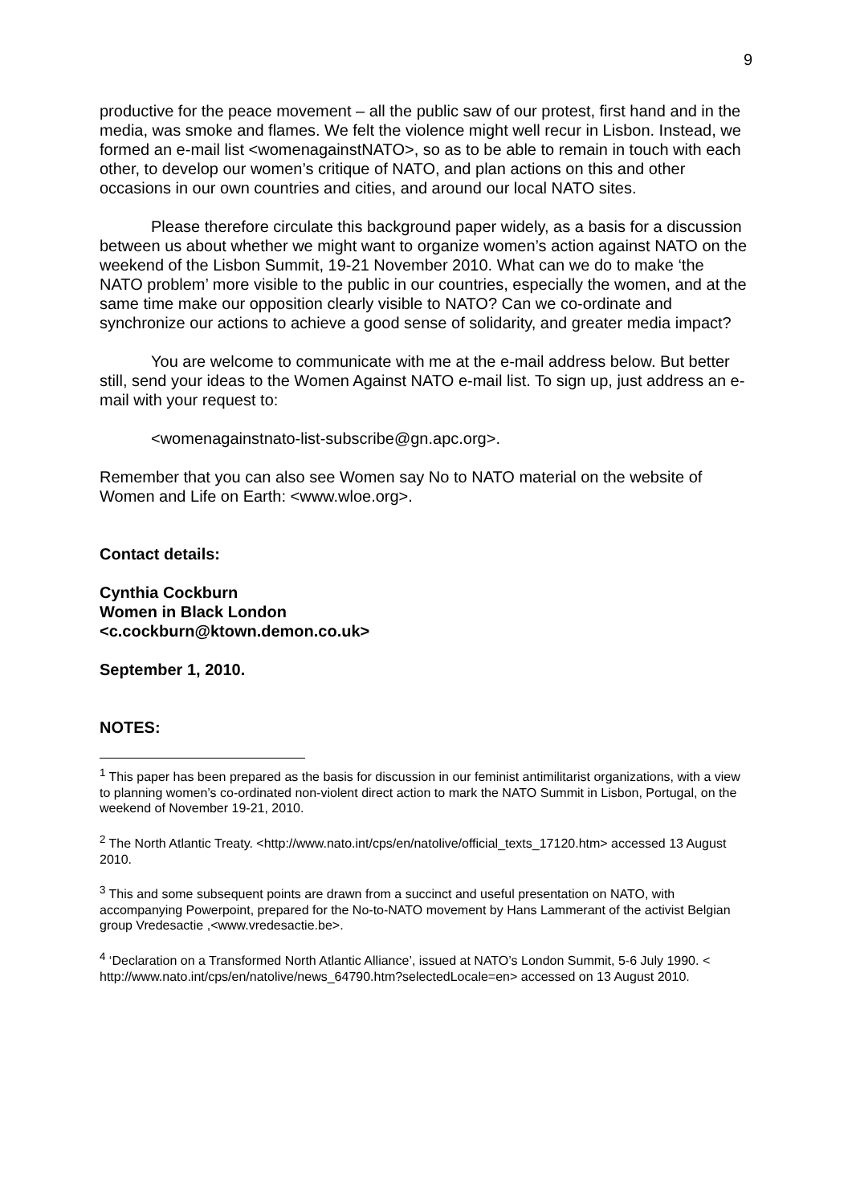9
productive for the peace movement – all the public saw of our protest, first hand and in the media, was smoke and flames. We felt the violence might well recur in Lisbon. Instead, we formed an e-mail list <womenagainstNATO>, so as to be able to remain in touch with each other, to develop our women’s critique of NATO, and plan actions on this and other occasions in our own countries and cities, and around our local NATO sites.
Please therefore circulate this background paper widely, as a basis for a discussion between us about whether we might want to organize women’s action against NATO on the weekend of the Lisbon Summit, 19-21 November 2010. What can we do to make ‘the NATO problem’ more visible to the public in our countries, especially the women, and at the same time make our opposition clearly visible to NATO? Can we co-ordinate and synchronize our actions to achieve a good sense of solidarity, and greater media impact?
You are welcome to communicate with me at the e-mail address below. But better still, send your ideas to the Women Against NATO e-mail list. To sign up, just address an e-mail with your request to:
<womenagainstnato-list-subscribe@gn.apc.org>.
Remember that you can also see Women say No to NATO material on the website of Women and Life on Earth: <www.wloe.org>.
Contact details:
Cynthia Cockburn
Women in Black London
<c.cockburn@ktown.demon.co.uk>
September 1, 2010.
NOTES:
<sup>1</sup> This paper has been prepared as the basis for discussion in our feminist antimilitarist organizations, with a view to planning women’s co-ordinated non-violent direct action to mark the NATO Summit in Lisbon, Portugal, on the weekend of November 19-21, 2010.
<sup>2</sup> The North Atlantic Treaty. <http://www.nato.int/cps/en/natolive/official_texts_17120.htm> accessed 13 August 2010.
<sup>3</sup> This and some subsequent points are drawn from a succinct and useful presentation on NATO, with accompanying Powerpoint, prepared for the No-to-NATO movement by Hans Lammerant of the activist Belgian group Vredesactie ,<www.vredesactie.be>.
<sup>4</sup> ‘Declaration on a Transformed North Atlantic Alliance’, issued at NATO’s London Summit, 5-6 July 1990. < http://www.nato.int/cps/en/natolive/news_64790.htm?selectedLocale=en> accessed on 13 August 2010.